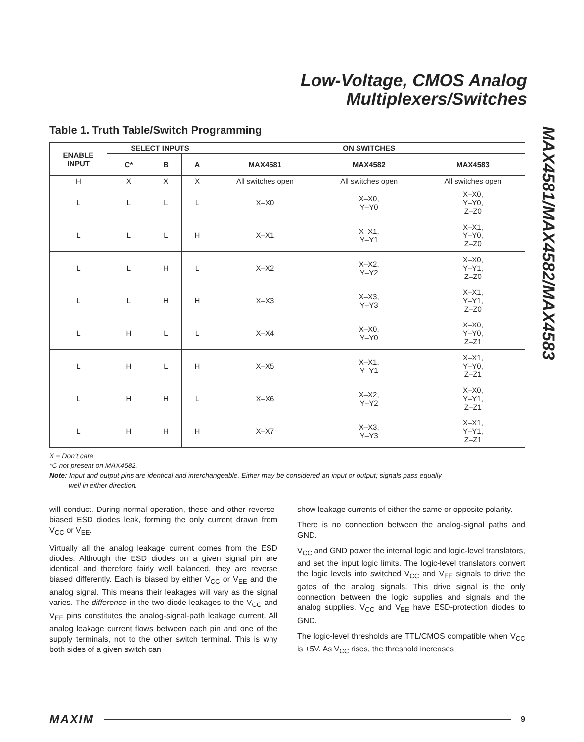Low-Voltage, CMOS Analog
Multiplexers/Switches
MAX4581/MAX4582/MAX4583
Table 1. Truth Table/Switch Programming
| ENABLE INPUT | SELECT INPUTS | | | ON SWITCHES | | |
| --- | --- | --- | --- | --- | --- | --- |
| | C* | B | A | MAX4581 | MAX4582 | MAX4583 |
| H | X | X | X | All switches open | All switches open | All switches open |
| L | L | L | L | X–X0 | X–X0, Y–Y0 | X–X0, Y–Y0, Z–Z0 |
| L | L | L | H | X–X1 | X–X1, Y–Y1 | X–X1, Y–Y0, Z–Z0 |
| L | L | H | L | X–X2 | X–X2, Y–Y2 | X–X0, Y–Y1, Z–Z0 |
| L | L | H | H | X–X3 | X–X3, Y–Y3 | X–X1, Y–Y1, Z–Z0 |
| L | H | L | L | X–X4 | X–X0, Y–Y0 | X–X0, Y–Y0, Z–Z1 |
| L | H | L | H | X–X5 | X–X1, Y–Y1 | X–X1, Y–Y0, Z–Z1 |
| L | H | H | L | X–X6 | X–X2, Y–Y2 | X–X0, Y–Y1, Z–Z1 |
| L | H | H | H | X–X7 | X–X3, Y–Y3 | X–X1, Y–Y1, Z–Z1 |
X = Don’t care
*C not present on MAX4582.
Note: Input and output pins are identical and interchangeable. Either may be considered an input or output; signals pass equally
well in either direction.
will conduct. During normal operation, these and other reverse-biased ESD diodes leak, forming the only current drawn from V<sub>CC</sub> or V<sub>EE</sub>.
Virtually all the analog leakage current comes from the ESD diodes. Although the ESD diodes on a given signal pin are identical and therefore fairly well balanced, they are reverse biased differently. Each is biased by either V<sub>CC</sub> or V<sub>EE</sub> and the analog signal. This means their leakages will vary as the signal varies. The difference in the two diode leakages to the V<sub>CC</sub> and V<sub>EE</sub> pins constitutes the analog-signal-path leakage current. All analog leakage current flows between each pin and one of the supply terminals, not to the other switch terminal. This is why both sides of a given switch can
show leakage currents of either the same or opposite polarity.
There is no connection between the analog-signal paths and GND.
V<sub>CC</sub> and GND power the internal logic and logic-level translators, and set the input logic limits. The logic-level translators convert the logic levels into switched V<sub>CC</sub> and V<sub>EE</sub> signals to drive the gates of the analog signals. This drive signal is the only connection between the logic supplies and signals and the analog supplies. V<sub>CC</sub> and V<sub>EE</sub> have ESD-protection diodes to GND.
The logic-level thresholds are TTL/CMOS compatible when V<sub>CC</sub> is +5V. As V<sub>CC</sub> rises, the threshold increases
MAXIM 9